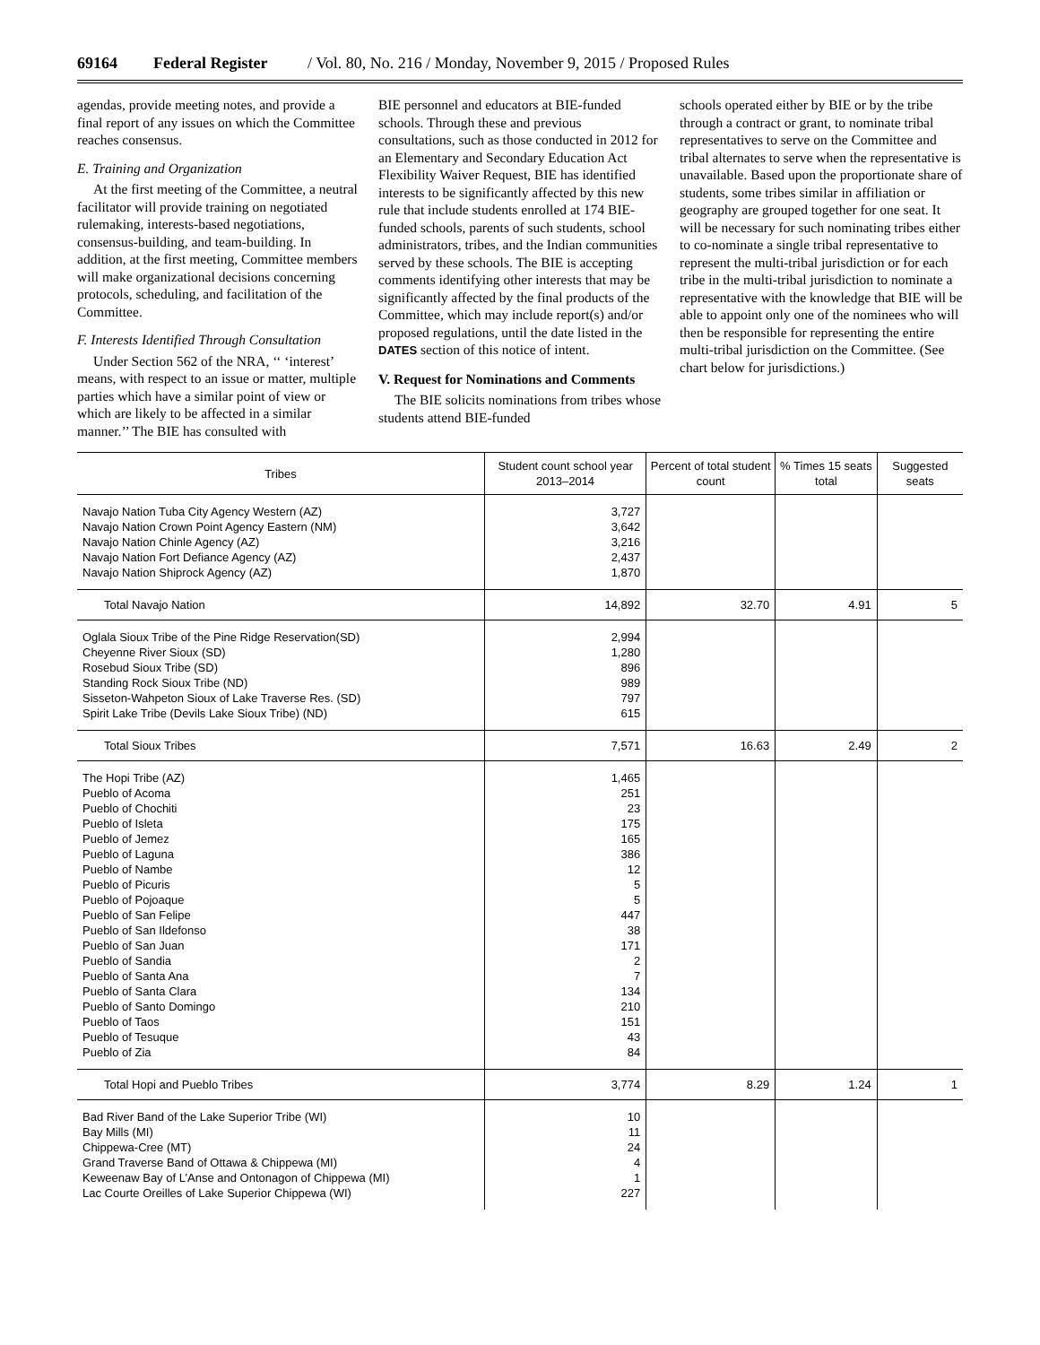69164 Federal Register / Vol. 80, No. 216 / Monday, November 9, 2015 / Proposed Rules
agendas, provide meeting notes, and provide a final report of any issues on which the Committee reaches consensus.
E. Training and Organization
At the first meeting of the Committee, a neutral facilitator will provide training on negotiated rulemaking, interests-based negotiations, consensus-building, and team-building. In addition, at the first meeting, Committee members will make organizational decisions concerning protocols, scheduling, and facilitation of the Committee.
F. Interests Identified Through Consultation
Under Section 562 of the NRA, ‘‘ ‘interest’ means, with respect to an issue or matter, multiple parties which have a similar point of view or which are likely to be affected in a similar manner.’’ The BIE has consulted with
BIE personnel and educators at BIE-funded schools. Through these and previous consultations, such as those conducted in 2012 for an Elementary and Secondary Education Act Flexibility Waiver Request, BIE has identified interests to be significantly affected by this new rule that include students enrolled at 174 BIE-funded schools, parents of such students, school administrators, tribes, and the Indian communities served by these schools. The BIE is accepting comments identifying other interests that may be significantly affected by the final products of the Committee, which may include report(s) and/or proposed regulations, until the date listed in the DATES section of this notice of intent.
V. Request for Nominations and Comments
The BIE solicits nominations from tribes whose students attend BIE-funded
schools operated either by BIE or by the tribe through a contract or grant, to nominate tribal representatives to serve on the Committee and tribal alternates to serve when the representative is unavailable. Based upon the proportionate share of students, some tribes similar in affiliation or geography are grouped together for one seat. It will be necessary for such nominating tribes either to co-nominate a single tribal representative to represent the multi-tribal jurisdiction or for each tribe in the multi-tribal jurisdiction to nominate a representative with the knowledge that BIE will be able to appoint only one of the nominees who will then be responsible for representing the entire multi-tribal jurisdiction on the Committee. (See chart below for jurisdictions.)
| Tribes | Student count school year 2013–2014 | Percent of total student count | % Times 15 seats total | Suggested seats |
| --- | --- | --- | --- | --- |
| Navajo Nation Tuba City Agency Western (AZ) Navajo Nation Crown Point Agency Eastern (NM) Navajo Nation Chinle Agency (AZ) Navajo Nation Fort Defiance Agency (AZ) Navajo Nation Shiprock Agency (AZ) | 3,727 3,642 3,216 2,437 1,870 | | | |
| Total Navajo Nation | 14,892 | 32.70 | 4.91 | 5 |
| Oglala Sioux Tribe of the Pine Ridge Reservation(SD) Cheyenne River Sioux (SD) Rosebud Sioux Tribe (SD) Standing Rock Sioux Tribe (ND) Sisseton-Wahpeton Sioux of Lake Traverse Res. (SD) Spirit Lake Tribe (Devils Lake Sioux Tribe) (ND) | 2,994 1,280 896 989 797 615 | | | |
| Total Sioux Tribes | 7,571 | 16.63 | 2.49 | 2 |
| The Hopi Tribe (AZ) Pueblo of Acoma Pueblo of Chochiti Pueblo of Isleta Pueblo of Jemez Pueblo of Laguna Pueblo of Nambe Pueblo of Picuris Pueblo of Pojoaque Pueblo of San Felipe Pueblo of San Ildefonso Pueblo of San Juan Pueblo of Sandia Pueblo of Santa Ana Pueblo of Santa Clara Pueblo of Santo Domingo Pueblo of Taos Pueblo of Tesuque Pueblo of Zia | 1,465 251 23 175 165 386 12 5 5 447 38 171 2 7 134 210 151 43 84 | | | |
| Total Hopi and Pueblo Tribes | 3,774 | 8.29 | 1.24 | 1 |
| Bad River Band of the Lake Superior Tribe (WI) Bay Mills (MI) Chippewa-Cree (MT) Grand Traverse Band of Ottawa & Chippewa (MI) Keweenaw Bay of L’Anse and Ontonagon of Chippewa (MI) Lac Courte Oreilles of Lake Superior Chippewa (WI) | 10 11 24 4 1 227 | | | |